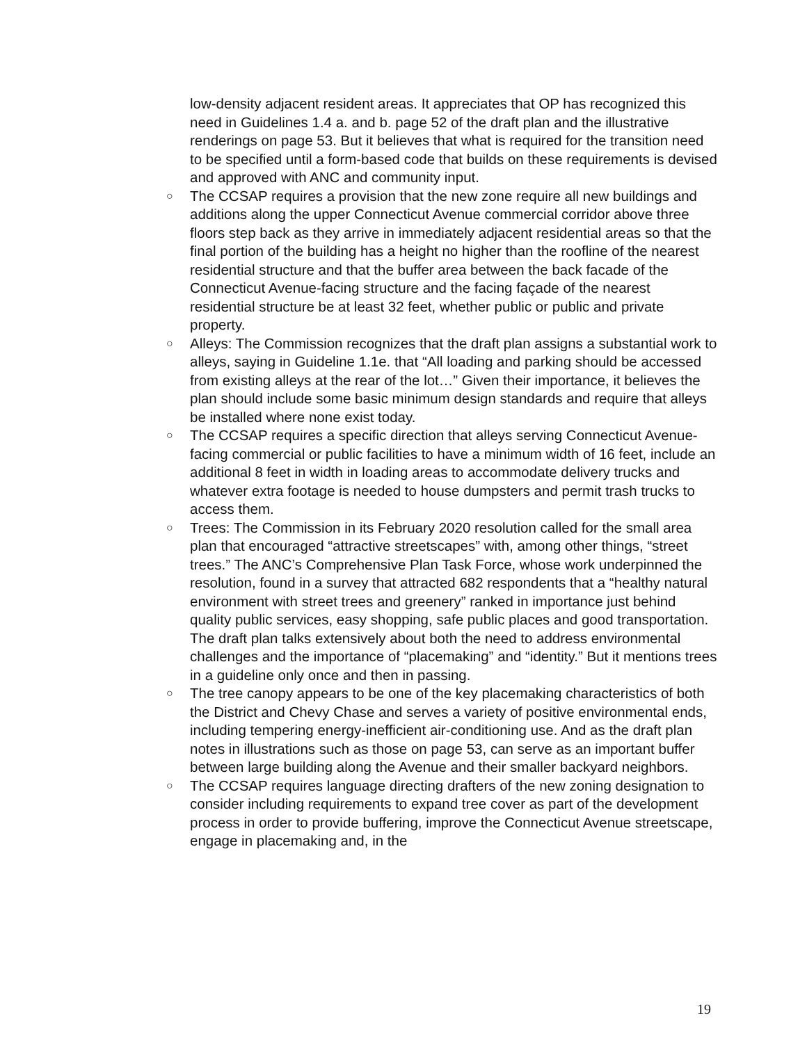low-density adjacent resident areas. It appreciates that OP has recognized this need in Guidelines 1.4 a. and b. page 52 of the draft plan and the illustrative renderings on page 53. But it believes that what is required for the transition need to be specified until a form-based code that builds on these requirements is devised and approved with ANC and community input.
○ The CCSAP requires a provision that the new zone require all new buildings and additions along the upper Connecticut Avenue commercial corridor above three floors step back as they arrive in immediately adjacent residential areas so that the final portion of the building has a height no higher than the roofline of the nearest residential structure and that the buffer area between the back facade of the Connecticut Avenue-facing structure and the facing façade of the nearest residential structure be at least 32 feet, whether public or public and private property.
○ Alleys: The Commission recognizes that the draft plan assigns a substantial work to alleys, saying in Guideline 1.1e. that “All loading and parking should be accessed from existing alleys at the rear of the lot…” Given their importance, it believes the plan should include some basic minimum design standards and require that alleys be installed where none exist today.
○ The CCSAP requires a specific direction that alleys serving Connecticut Avenue-facing commercial or public facilities to have a minimum width of 16 feet, include an additional 8 feet in width in loading areas to accommodate delivery trucks and whatever extra footage is needed to house dumpsters and permit trash trucks to access them.
○ Trees: The Commission in its February 2020 resolution called for the small area plan that encouraged “attractive streetscapes” with, among other things, “street trees.” The ANC’s Comprehensive Plan Task Force, whose work underpinned the resolution, found in a survey that attracted 682 respondents that a “healthy natural environment with street trees and greenery” ranked in importance just behind quality public services, easy shopping, safe public places and good transportation. The draft plan talks extensively about both the need to address environmental challenges and the importance of “placemaking” and “identity.” But it mentions trees in a guideline only once and then in passing.
○ The tree canopy appears to be one of the key placemaking characteristics of both the District and Chevy Chase and serves a variety of positive environmental ends, including tempering energy-inefficient air-conditioning use. And as the draft plan notes in illustrations such as those on page 53, can serve as an important buffer between large building along the Avenue and their smaller backyard neighbors.
○ The CCSAP requires language directing drafters of the new zoning designation to consider including requirements to expand tree cover as part of the development process in order to provide buffering, improve the Connecticut Avenue streetscape, engage in placemaking and, in the
19